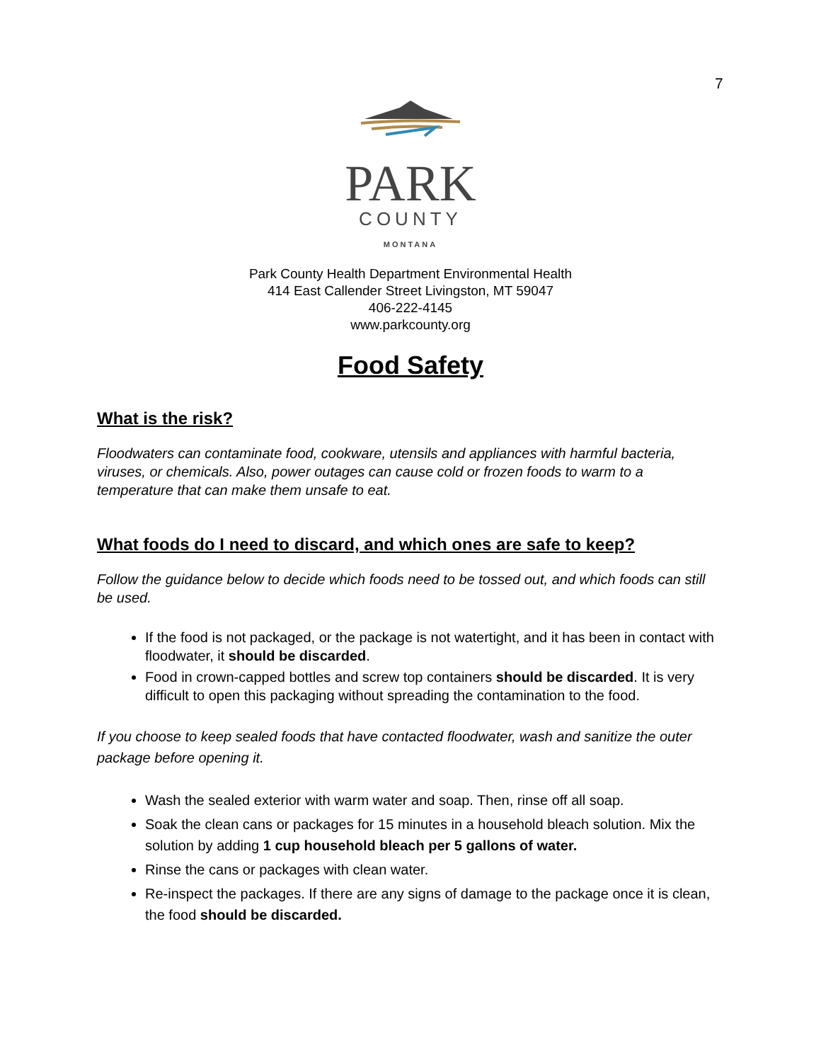7
PARK
COUNTY
MONTANA
Park County Health Department Environmental Health
414 East Callender Street Livingston, MT 59047
406-222-4145
www.parkcounty.org
Food Safety
What is the risk?
Floodwaters can contaminate food, cookware, utensils and appliances with harmful bacteria, viruses, or chemicals. Also, power outages can cause cold or frozen foods to warm to a temperature that can make them unsafe to eat.
What foods do I need to discard, and which ones are safe to keep?
Follow the guidance below to decide which foods need to be tossed out, and which foods can still be used.
If the food is not packaged, or the package is not watertight, and it has been in contact with floodwater, it should be discarded.
Food in crown-capped bottles and screw top containers should be discarded. It is very difficult to open this packaging without spreading the contamination to the food.
If you choose to keep sealed foods that have contacted floodwater, wash and sanitize the outer package before opening it.
Wash the sealed exterior with warm water and soap. Then, rinse off all soap.
Soak the clean cans or packages for 15 minutes in a household bleach solution. Mix the solution by adding 1 cup household bleach per 5 gallons of water.
Rinse the cans or packages with clean water.
Re-inspect the packages. If there are any signs of damage to the package once it is clean, the food should be discarded.